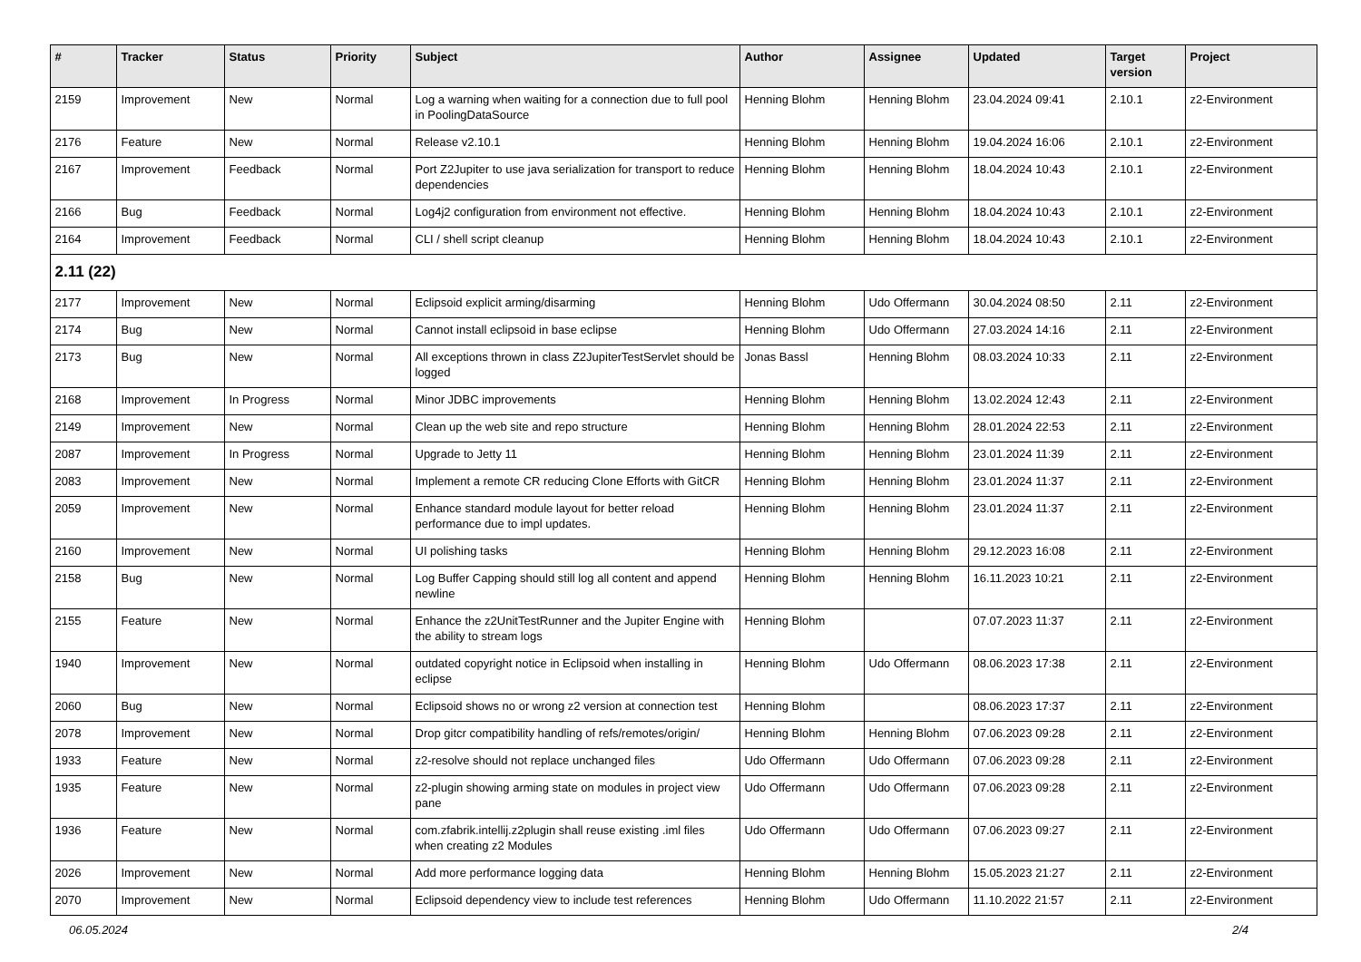| # | Tracker | Status | Priority | Subject | Author | Assignee | Updated | Target version | Project |
| --- | --- | --- | --- | --- | --- | --- | --- | --- | --- |
| 2159 | Improvement | New | Normal | Log a warning when waiting for a connection due to full pool in PoolingDataSource | Henning Blohm | Henning Blohm | 23.04.2024 09:41 | 2.10.1 | z2-Environment |
| 2176 | Feature | New | Normal | Release v2.10.1 | Henning Blohm | Henning Blohm | 19.04.2024 16:06 | 2.10.1 | z2-Environment |
| 2167 | Improvement | Feedback | Normal | Port Z2Jupiter to use java serialization for transport to reduce dependencies | Henning Blohm | Henning Blohm | 18.04.2024 10:43 | 2.10.1 | z2-Environment |
| 2166 | Bug | Feedback | Normal | Log4j2 configuration from environment not effective. | Henning Blohm | Henning Blohm | 18.04.2024 10:43 | 2.10.1 | z2-Environment |
| 2164 | Improvement | Feedback | Normal | CLI / shell script cleanup | Henning Blohm | Henning Blohm | 18.04.2024 10:43 | 2.10.1 | z2-Environment |
| 2.11 (22) | | | | | | | | | |
| 2177 | Improvement | New | Normal | Eclipsoid explicit arming/disarming | Henning Blohm | Udo Offermann | 30.04.2024 08:50 | 2.11 | z2-Environment |
| 2174 | Bug | New | Normal | Cannot install eclipsoid in base eclipse | Henning Blohm | Udo Offermann | 27.03.2024 14:16 | 2.11 | z2-Environment |
| 2173 | Bug | New | Normal | All exceptions thrown in class Z2JupiterTestServlet should be logged | Jonas Bassl | Henning Blohm | 08.03.2024 10:33 | 2.11 | z2-Environment |
| 2168 | Improvement | In Progress | Normal | Minor JDBC improvements | Henning Blohm | Henning Blohm | 13.02.2024 12:43 | 2.11 | z2-Environment |
| 2149 | Improvement | New | Normal | Clean up the web site and repo structure | Henning Blohm | Henning Blohm | 28.01.2024 22:53 | 2.11 | z2-Environment |
| 2087 | Improvement | In Progress | Normal | Upgrade to Jetty 11 | Henning Blohm | Henning Blohm | 23.01.2024 11:39 | 2.11 | z2-Environment |
| 2083 | Improvement | New | Normal | Implement a remote CR reducing Clone Efforts with GitCR | Henning Blohm | Henning Blohm | 23.01.2024 11:37 | 2.11 | z2-Environment |
| 2059 | Improvement | New | Normal | Enhance standard module layout for better reload performance due to impl updates. | Henning Blohm | Henning Blohm | 23.01.2024 11:37 | 2.11 | z2-Environment |
| 2160 | Improvement | New | Normal | UI polishing tasks | Henning Blohm | Henning Blohm | 29.12.2023 16:08 | 2.11 | z2-Environment |
| 2158 | Bug | New | Normal | Log Buffer Capping should still log all content and append newline | Henning Blohm | Henning Blohm | 16.11.2023 10:21 | 2.11 | z2-Environment |
| 2155 | Feature | New | Normal | Enhance the z2UnitTestRunner and the Jupiter Engine with the ability to stream logs | Henning Blohm | | 07.07.2023 11:37 | 2.11 | z2-Environment |
| 1940 | Improvement | New | Normal | outdated copyright notice in Eclipsoid when installing in eclipse | Henning Blohm | Udo Offermann | 08.06.2023 17:38 | 2.11 | z2-Environment |
| 2060 | Bug | New | Normal | Eclipsoid shows no or wrong z2 version at connection test | Henning Blohm | | 08.06.2023 17:37 | 2.11 | z2-Environment |
| 2078 | Improvement | New | Normal | Drop gitcr compatibility handling of refs/remotes/origin/ | Henning Blohm | Henning Blohm | 07.06.2023 09:28 | 2.11 | z2-Environment |
| 1933 | Feature | New | Normal | z2-resolve should not replace unchanged files | Udo Offermann | Udo Offermann | 07.06.2023 09:28 | 2.11 | z2-Environment |
| 1935 | Feature | New | Normal | z2-plugin showing arming state on modules in project view pane | Udo Offermann | Udo Offermann | 07.06.2023 09:28 | 2.11 | z2-Environment |
| 1936 | Feature | New | Normal | com.zfabrik.intellij.z2plugin shall reuse existing .iml files when creating z2 Modules | Udo Offermann | Udo Offermann | 07.06.2023 09:27 | 2.11 | z2-Environment |
| 2026 | Improvement | New | Normal | Add more performance logging data | Henning Blohm | Henning Blohm | 15.05.2023 21:27 | 2.11 | z2-Environment |
| 2070 | Improvement | New | Normal | Eclipsoid dependency view to include test references | Henning Blohm | Udo Offermann | 11.10.2022 21:57 | 2.11 | z2-Environment |
06.05.2024 2/4